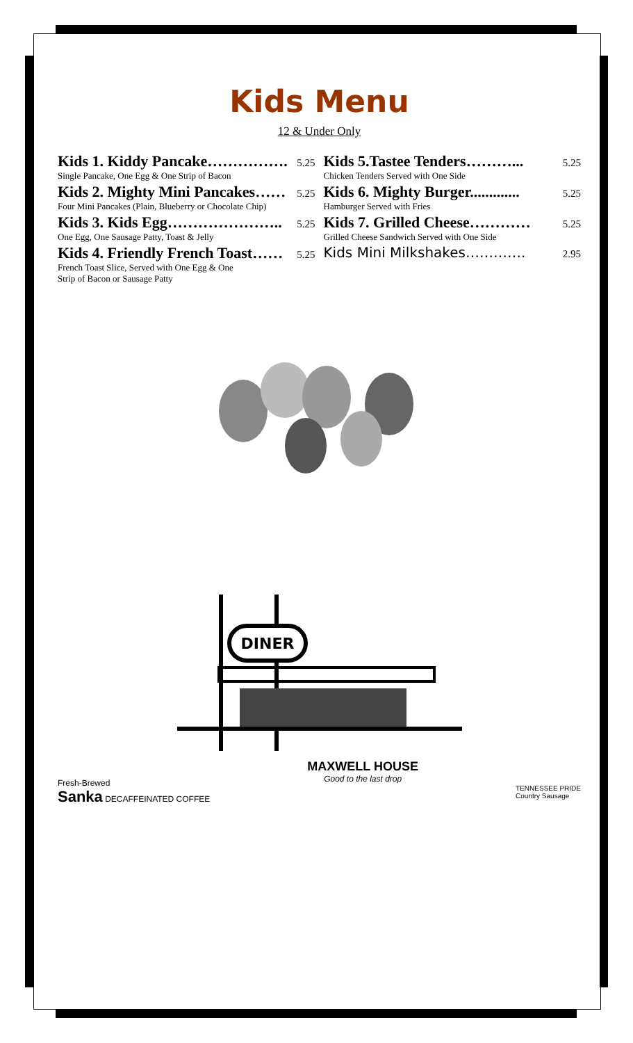Kids Menu
12 & Under Only
Kids 1. Kiddy Pancake……………. 5.25
Single Pancake, One Egg & One Strip of Bacon
Kids 2. Mighty Mini Pancakes…… 5.25
Four Mini Pancakes (Plain, Blueberry or Chocolate Chip)
Kids 3. Kids Egg………………….. 5.25
One Egg, One Sausage Patty, Toast & Jelly
Kids 4. Friendly French Toast…… 5.25
French Toast Slice, Served with One Egg & One
Strip of Bacon or Sausage Patty
Kids 5.Tastee Tenders………... 5.25
Chicken Tenders Served with One Side
Kids 6. Mighty Burger............. 5.25
Hamburger Served with Fries
Kids 7. Grilled Cheese………… 5.25
Grilled Cheese Sandwich Served with One Side
Kids Mini Milkshakes…………. 2.95
DINER
Fresh-Brewed
Sanka DECAFFEINATED COFFEE
MAXWELL HOUSE
Good to the last drop
TENNESSEE PRIDE
Country Sausage